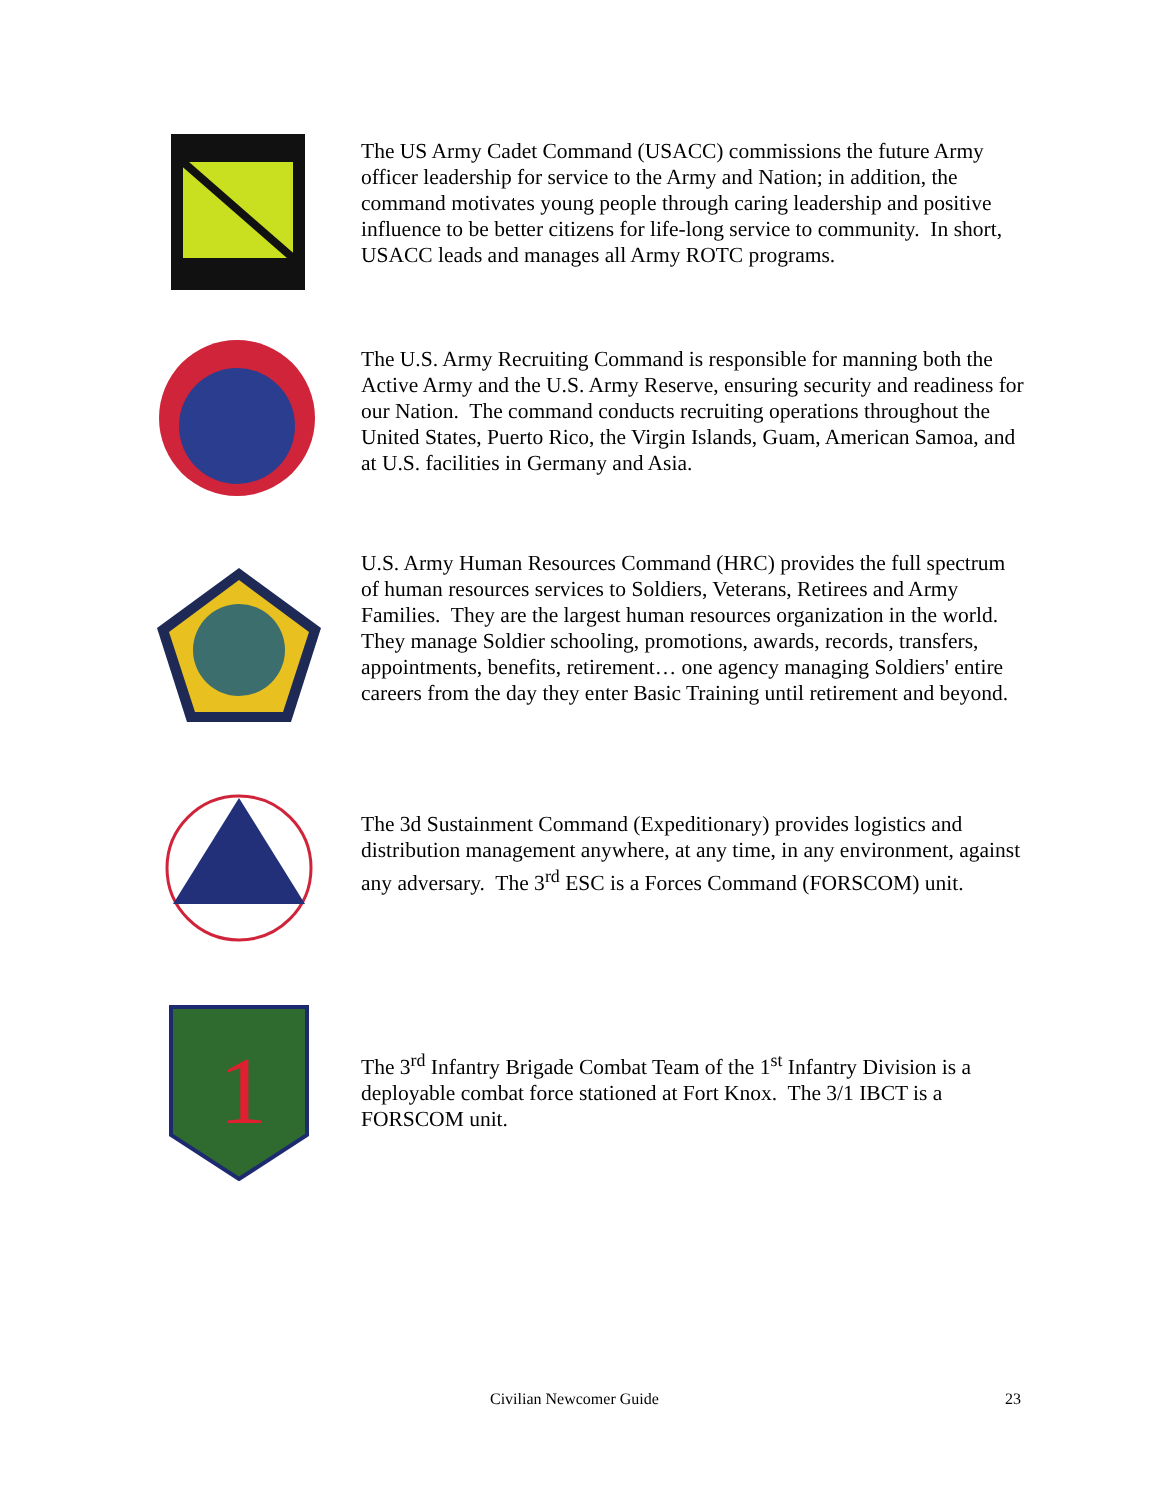The US Army Cadet Command (USACC) commissions the future Army officer leadership for service to the Army and Nation; in addition, the command motivates young people through caring leadership and positive influence to be better citizens for life-long service to community. In short, USACC leads and manages all Army ROTC programs.
The U.S. Army Recruiting Command is responsible for manning both the Active Army and the U.S. Army Reserve, ensuring security and readiness for our Nation. The command conducts recruiting operations throughout the United States, Puerto Rico, the Virgin Islands, Guam, American Samoa, and at U.S. facilities in Germany and Asia.
U.S. Army Human Resources Command (HRC) provides the full spectrum of human resources services to Soldiers, Veterans, Retirees and Army Families. They are the largest human resources organization in the world. They manage Soldier schooling, promotions, awards, records, transfers, appointments, benefits, retirement… one agency managing Soldiers' entire careers from the day they enter Basic Training until retirement and beyond.
The 3d Sustainment Command (Expeditionary) provides logistics and distribution management anywhere, at any time, in any environment, against any adversary. The 3<sup>rd</sup> ESC is a Forces Command (FORSCOM) unit.
1
The 3<sup>rd</sup> Infantry Brigade Combat Team of the 1<sup>st</sup> Infantry Division is a deployable combat force stationed at Fort Knox. The 3/1 IBCT is a FORSCOM unit.
Civilian Newcomer Guide 23